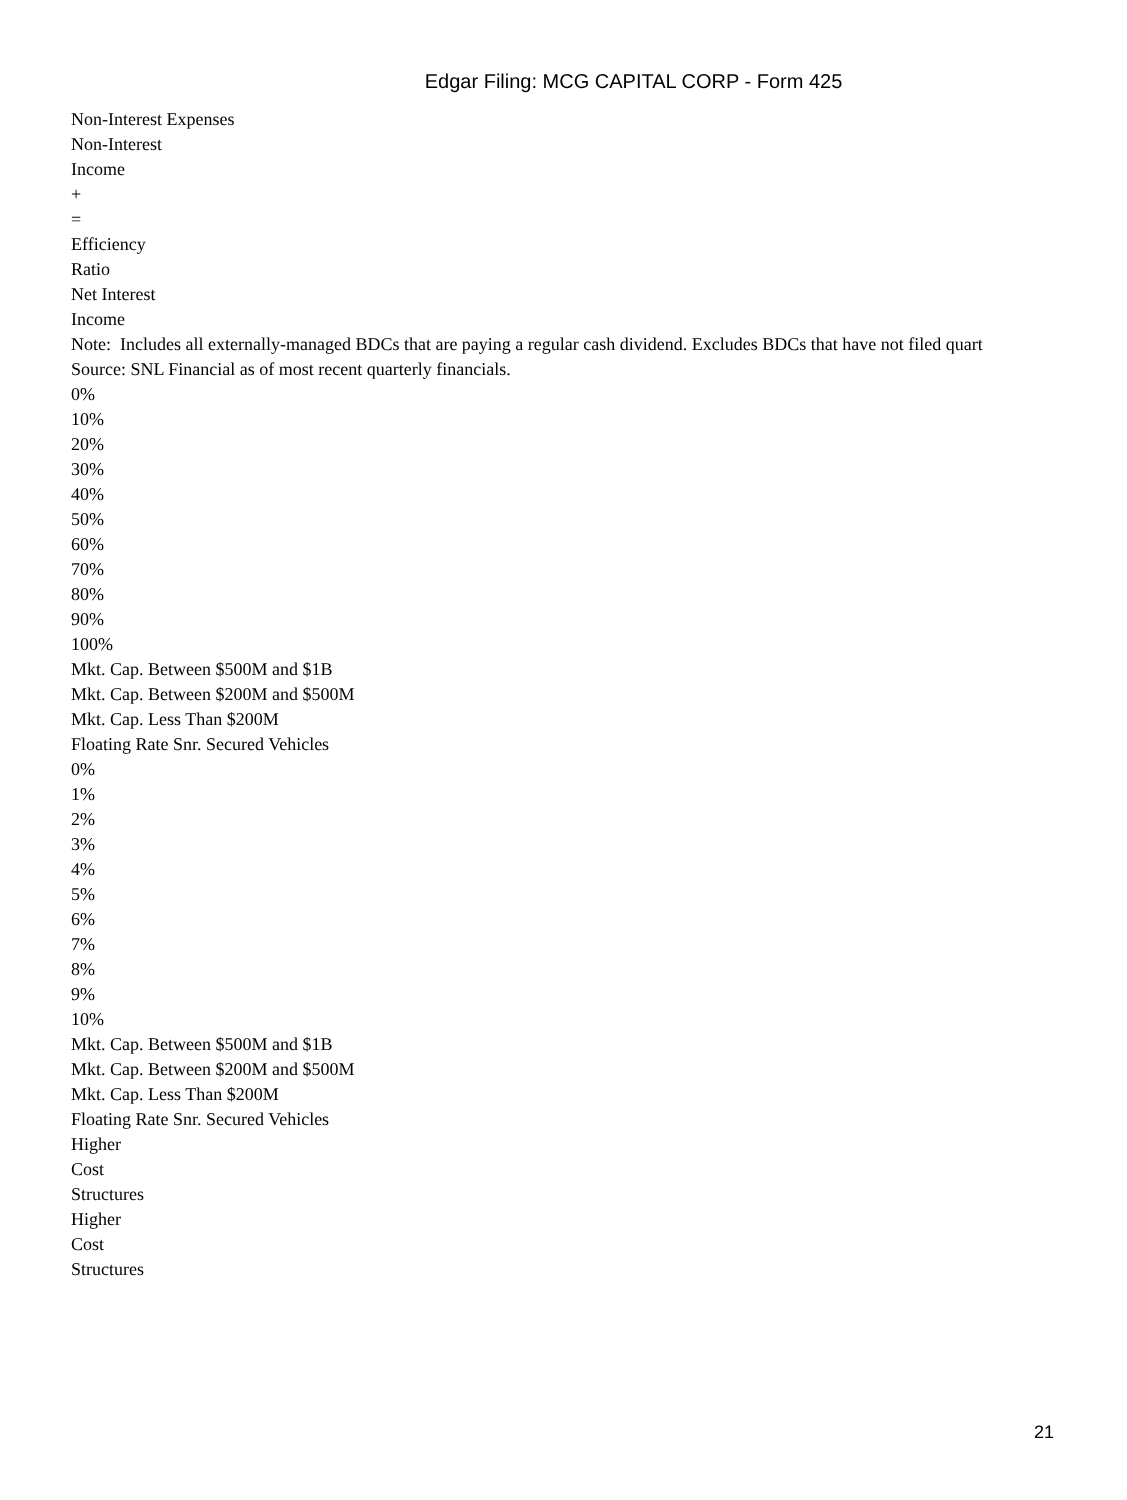Edgar Filing: MCG CAPITAL CORP - Form 425
Non-Interest Expenses
Non-Interest
Income
+
=
Efficiency
Ratio
Net Interest
Income
Note: Includes all externally-managed BDCs that are paying a regular cash dividend. Excludes BDCs that have not filed quart
Source: SNL Financial as of most recent quarterly financials.
0%
10%
20%
30%
40%
50%
60%
70%
80%
90%
100%
Mkt. Cap. Between $500M and $1B
Mkt. Cap. Between $200M and $500M
Mkt. Cap. Less Than $200M
Floating Rate Snr. Secured Vehicles
0%
1%
2%
3%
4%
5%
6%
7%
8%
9%
10%
Mkt. Cap. Between $500M and $1B
Mkt. Cap. Between $200M and $500M
Mkt. Cap. Less Than $200M
Floating Rate Snr. Secured Vehicles
Higher
Cost
Structures
Higher
Cost
Structures
21